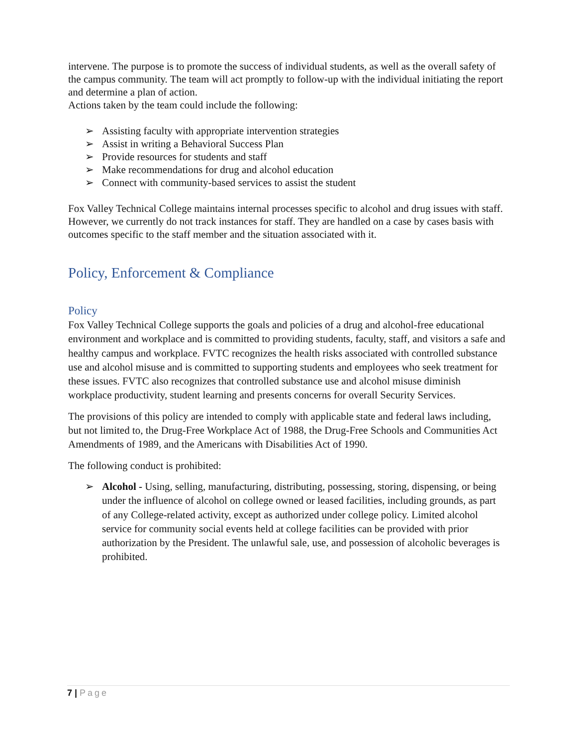intervene. The purpose is to promote the success of individual students, as well as the overall safety of the campus community. The team will act promptly to follow-up with the individual initiating the report and determine a plan of action.
Actions taken by the team could include the following:
➢ Assisting faculty with appropriate intervention strategies
➢ Assist in writing a Behavioral Success Plan
➢ Provide resources for students and staff
➢ Make recommendations for drug and alcohol education
➢ Connect with community-based services to assist the student
Fox Valley Technical College maintains internal processes specific to alcohol and drug issues with staff. However, we currently do not track instances for staff. They are handled on a case by cases basis with outcomes specific to the staff member and the situation associated with it.
Policy, Enforcement & Compliance
Policy
Fox Valley Technical College supports the goals and policies of a drug and alcohol-free educational environment and workplace and is committed to providing students, faculty, staff, and visitors a safe and healthy campus and workplace. FVTC recognizes the health risks associated with controlled substance use and alcohol misuse and is committed to supporting students and employees who seek treatment for these issues. FVTC also recognizes that controlled substance use and alcohol misuse diminish workplace productivity, student learning and presents concerns for overall Security Services.
The provisions of this policy are intended to comply with applicable state and federal laws including, but not limited to, the Drug-Free Workplace Act of 1988, the Drug-Free Schools and Communities Act Amendments of 1989, and the Americans with Disabilities Act of 1990.
The following conduct is prohibited:
➢ Alcohol - Using, selling, manufacturing, distributing, possessing, storing, dispensing, or being under the influence of alcohol on college owned or leased facilities, including grounds, as part of any College-related activity, except as authorized under college policy. Limited alcohol service for community social events held at college facilities can be provided with prior authorization by the President. The unlawful sale, use, and possession of alcoholic beverages is prohibited.
7 | Page